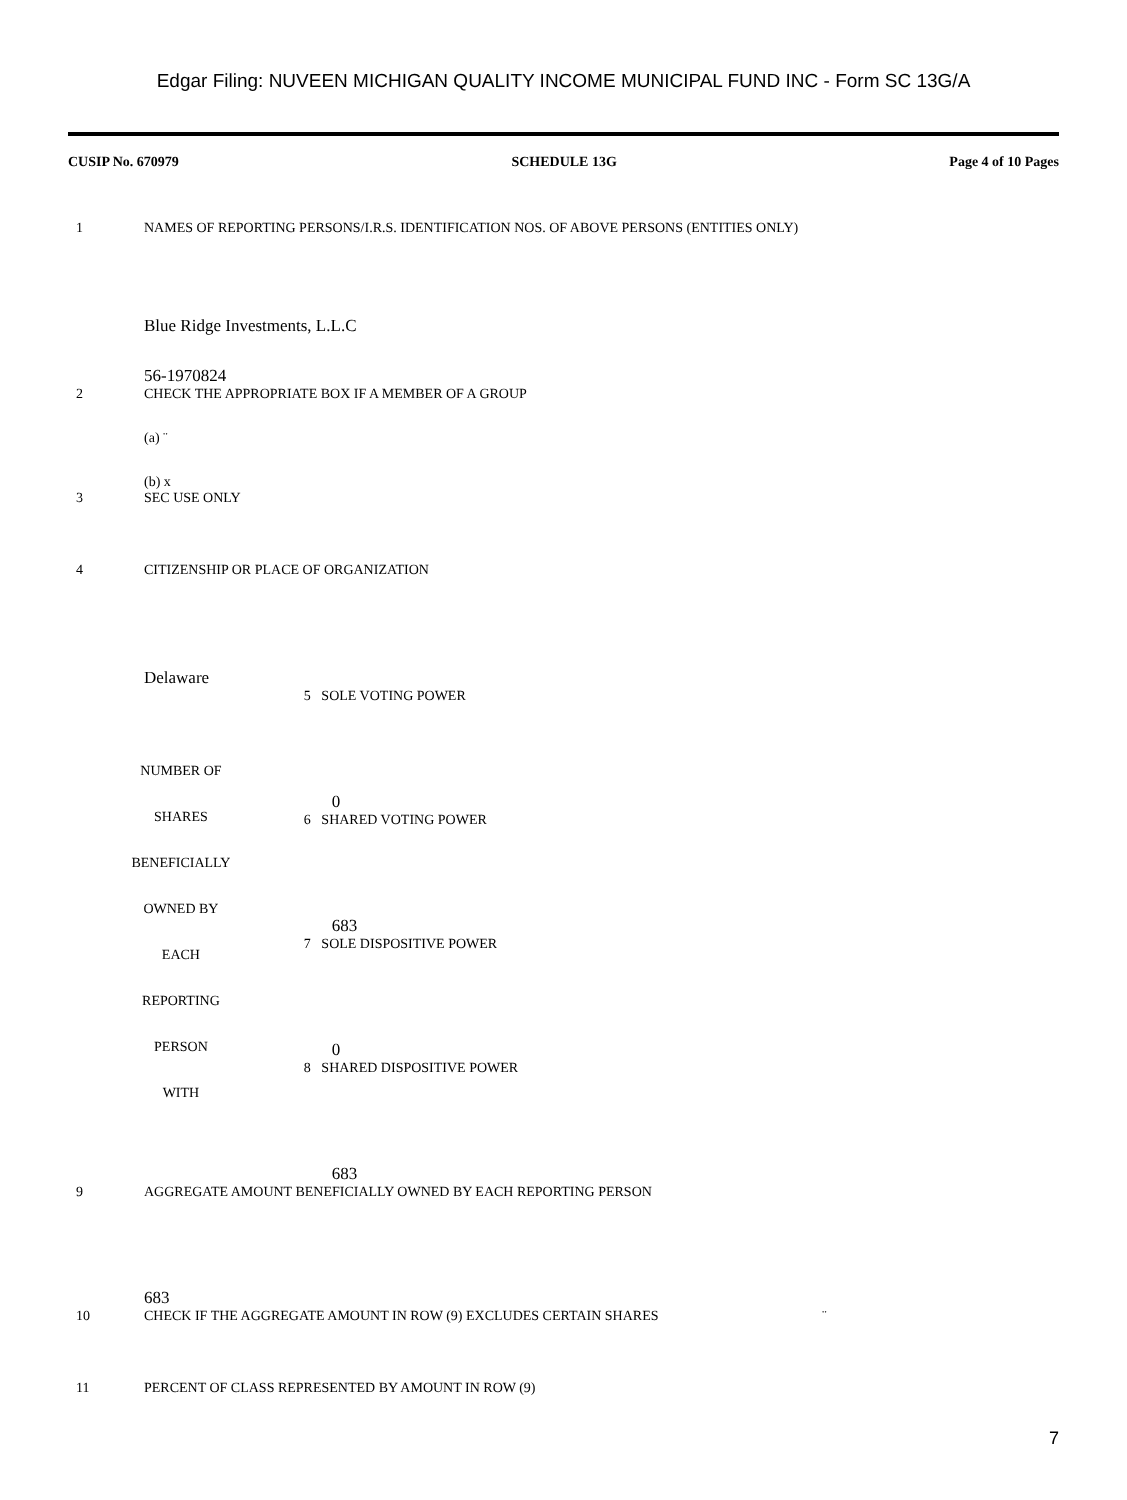Edgar Filing: NUVEEN MICHIGAN QUALITY INCOME MUNICIPAL FUND INC - Form SC 13G/A
CUSIP No. 670979 SCHEDULE 13G Page 4 of 10 Pages
| 1 | NAMES OF REPORTING PERSONS/I.R.S. IDENTIFICATION NOS. OF ABOVE PERSONS (ENTITIES ONLY) Blue Ridge Investments, L.L.C 56-1970824 | |
| 2 | CHECK THE APPROPRIATE BOX IF A MEMBER OF A GROUP (a) ¨ (b) x | |
| 3 | SEC USE ONLY | |
| 4 | CITIZENSHIP OR PLACE OF ORGANIZATION Delaware | |
| NUMBER OF SHARES BENEFICIALLY OWNED BY EACH REPORTING PERSON WITH | | 5 SOLE VOTING POWER 0 |
| | | 6 SHARED VOTING POWER 683 |
| | | 7 SOLE DISPOSITIVE POWER 0 |
| | | 8 SHARED DISPOSITIVE POWER 683 |
| 9 | AGGREGATE AMOUNT BENEFICIALLY OWNED BY EACH REPORTING PERSON 683 | |
| 10 | CHECK IF THE AGGREGATE AMOUNT IN ROW (9) EXCLUDES CERTAIN SHARES ¨ | |
| 11 | PERCENT OF CLASS REPRESENTED BY AMOUNT IN ROW (9) | |
7